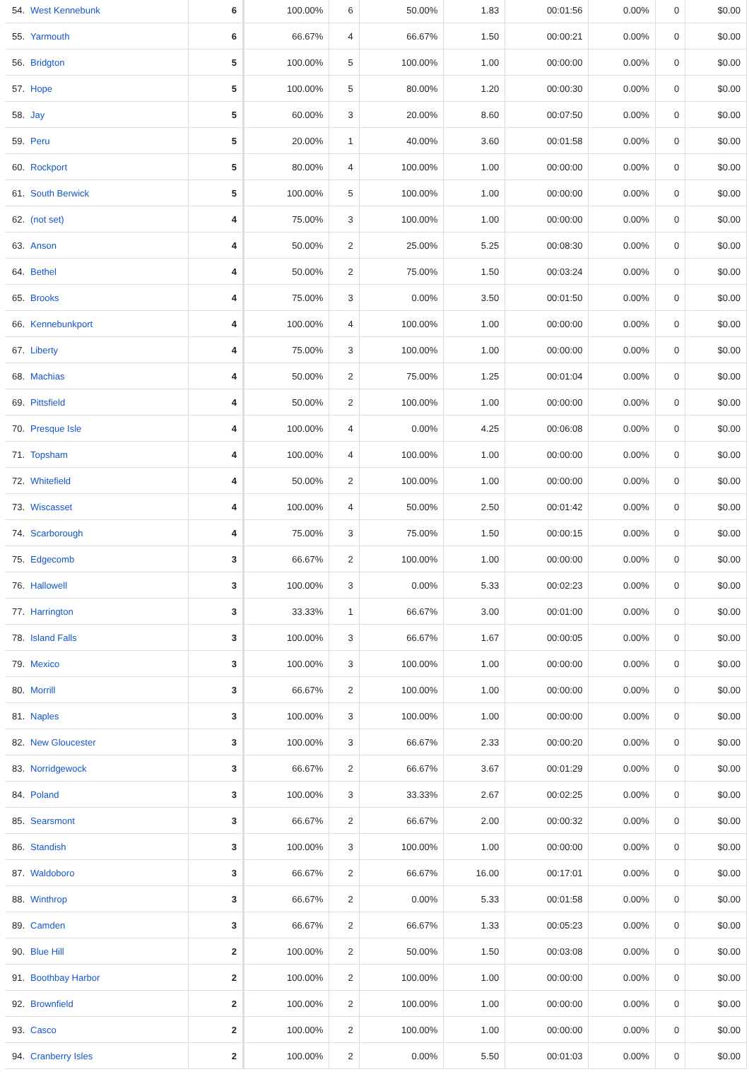| 54. | West Kennebunk | 6 | 100.00% | 6 | 50.00% | 1.83 | 00:01:56 | 0.00% | 0 | $0.00 |
| 55. | Yarmouth | 6 | 66.67% | 4 | 66.67% | 1.50 | 00:00:21 | 0.00% | 0 | $0.00 |
| 56. | Bridgton | 5 | 100.00% | 5 | 100.00% | 1.00 | 00:00:00 | 0.00% | 0 | $0.00 |
| 57. | Hope | 5 | 100.00% | 5 | 80.00% | 1.20 | 00:00:30 | 0.00% | 0 | $0.00 |
| 58. | Jay | 5 | 60.00% | 3 | 20.00% | 8.60 | 00:07:50 | 0.00% | 0 | $0.00 |
| 59. | Peru | 5 | 20.00% | 1 | 40.00% | 3.60 | 00:01:58 | 0.00% | 0 | $0.00 |
| 60. | Rockport | 5 | 80.00% | 4 | 100.00% | 1.00 | 00:00:00 | 0.00% | 0 | $0.00 |
| 61. | South Berwick | 5 | 100.00% | 5 | 100.00% | 1.00 | 00:00:00 | 0.00% | 0 | $0.00 |
| 62. | (not set) | 4 | 75.00% | 3 | 100.00% | 1.00 | 00:00:00 | 0.00% | 0 | $0.00 |
| 63. | Anson | 4 | 50.00% | 2 | 25.00% | 5.25 | 00:08:30 | 0.00% | 0 | $0.00 |
| 64. | Bethel | 4 | 50.00% | 2 | 75.00% | 1.50 | 00:03:24 | 0.00% | 0 | $0.00 |
| 65. | Brooks | 4 | 75.00% | 3 | 0.00% | 3.50 | 00:01:50 | 0.00% | 0 | $0.00 |
| 66. | Kennebunkport | 4 | 100.00% | 4 | 100.00% | 1.00 | 00:00:00 | 0.00% | 0 | $0.00 |
| 67. | Liberty | 4 | 75.00% | 3 | 100.00% | 1.00 | 00:00:00 | 0.00% | 0 | $0.00 |
| 68. | Machias | 4 | 50.00% | 2 | 75.00% | 1.25 | 00:01:04 | 0.00% | 0 | $0.00 |
| 69. | Pittsfield | 4 | 50.00% | 2 | 100.00% | 1.00 | 00:00:00 | 0.00% | 0 | $0.00 |
| 70. | Presque Isle | 4 | 100.00% | 4 | 0.00% | 4.25 | 00:06:08 | 0.00% | 0 | $0.00 |
| 71. | Topsham | 4 | 100.00% | 4 | 100.00% | 1.00 | 00:00:00 | 0.00% | 0 | $0.00 |
| 72. | Whitefield | 4 | 50.00% | 2 | 100.00% | 1.00 | 00:00:00 | 0.00% | 0 | $0.00 |
| 73. | Wiscasset | 4 | 100.00% | 4 | 50.00% | 2.50 | 00:01:42 | 0.00% | 0 | $0.00 |
| 74. | Scarborough | 4 | 75.00% | 3 | 75.00% | 1.50 | 00:00:15 | 0.00% | 0 | $0.00 |
| 75. | Edgecomb | 3 | 66.67% | 2 | 100.00% | 1.00 | 00:00:00 | 0.00% | 0 | $0.00 |
| 76. | Hallowell | 3 | 100.00% | 3 | 0.00% | 5.33 | 00:02:23 | 0.00% | 0 | $0.00 |
| 77. | Harrington | 3 | 33.33% | 1 | 66.67% | 3.00 | 00:01:00 | 0.00% | 0 | $0.00 |
| 78. | Island Falls | 3 | 100.00% | 3 | 66.67% | 1.67 | 00:00:05 | 0.00% | 0 | $0.00 |
| 79. | Mexico | 3 | 100.00% | 3 | 100.00% | 1.00 | 00:00:00 | 0.00% | 0 | $0.00 |
| 80. | Morrill | 3 | 66.67% | 2 | 100.00% | 1.00 | 00:00:00 | 0.00% | 0 | $0.00 |
| 81. | Naples | 3 | 100.00% | 3 | 100.00% | 1.00 | 00:00:00 | 0.00% | 0 | $0.00 |
| 82. | New Gloucester | 3 | 100.00% | 3 | 66.67% | 2.33 | 00:00:20 | 0.00% | 0 | $0.00 |
| 83. | Norridgewock | 3 | 66.67% | 2 | 66.67% | 3.67 | 00:01:29 | 0.00% | 0 | $0.00 |
| 84. | Poland | 3 | 100.00% | 3 | 33.33% | 2.67 | 00:02:25 | 0.00% | 0 | $0.00 |
| 85. | Searsmont | 3 | 66.67% | 2 | 66.67% | 2.00 | 00:00:32 | 0.00% | 0 | $0.00 |
| 86. | Standish | 3 | 100.00% | 3 | 100.00% | 1.00 | 00:00:00 | 0.00% | 0 | $0.00 |
| 87. | Waldoboro | 3 | 66.67% | 2 | 66.67% | 16.00 | 00:17:01 | 0.00% | 0 | $0.00 |
| 88. | Winthrop | 3 | 66.67% | 2 | 0.00% | 5.33 | 00:01:58 | 0.00% | 0 | $0.00 |
| 89. | Camden | 3 | 66.67% | 2 | 66.67% | 1.33 | 00:05:23 | 0.00% | 0 | $0.00 |
| 90. | Blue Hill | 2 | 100.00% | 2 | 50.00% | 1.50 | 00:03:08 | 0.00% | 0 | $0.00 |
| 91. | Boothbay Harbor | 2 | 100.00% | 2 | 100.00% | 1.00 | 00:00:00 | 0.00% | 0 | $0.00 |
| 92. | Brownfield | 2 | 100.00% | 2 | 100.00% | 1.00 | 00:00:00 | 0.00% | 0 | $0.00 |
| 93. | Casco | 2 | 100.00% | 2 | 100.00% | 1.00 | 00:00:00 | 0.00% | 0 | $0.00 |
| 94. | Cranberry Isles | 2 | 100.00% | 2 | 0.00% | 5.50 | 00:01:03 | 0.00% | 0 | $0.00 |